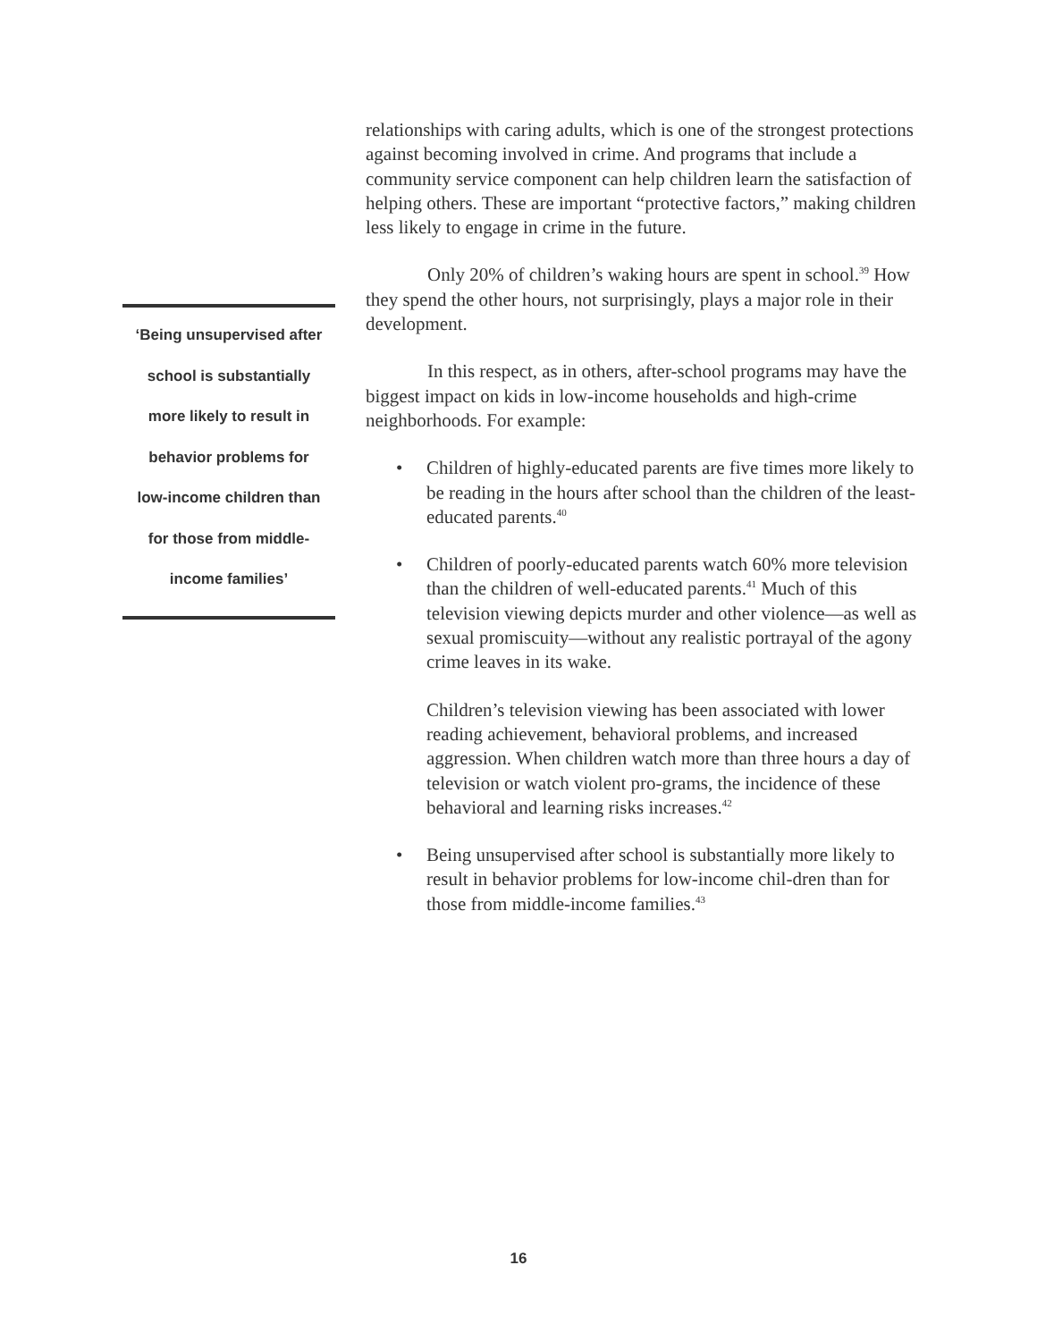relationships with caring adults, which is one of the strongest protections against becoming involved in crime. And programs that include a community service component can help children learn the satisfaction of helping others. These are important “protective factors,” making children less likely to engage in crime in the future.
Only 20% of children’s waking hours are spent in school.<sup>39</sup> How they spend the other hours, not surprisingly, plays a major role in their development.
In this respect, as in others, after-school programs may have the biggest impact on kids in low-income households and high-crime neighborhoods. For example:
• Children of highly-educated parents are five times more likely to be reading in the hours after school than the children of the least-educated parents.<sup>40</sup>
• Children of poorly-educated parents watch 60% more television than the children of well-educated parents.<sup>41</sup> Much of this television viewing depicts murder and other violence—as well as sexual promiscuity—without any realistic portrayal of the agony crime leaves in its wake.
Children’s television viewing has been associated with lower reading achievement, behavioral problems, and increased aggression. When children watch more than three hours a day of television or watch violent pro-grams, the incidence of these behavioral and learning risks increases.<sup>42</sup>
• Being unsupervised after school is substantially more likely to result in behavior problems for low-income chil-dren than for those from middle-income families.<sup>43</sup>
‘Being unsupervised after
school is substantially
more likely to result in
behavior problems for
low-income children than
for those from middle-
income families’
16